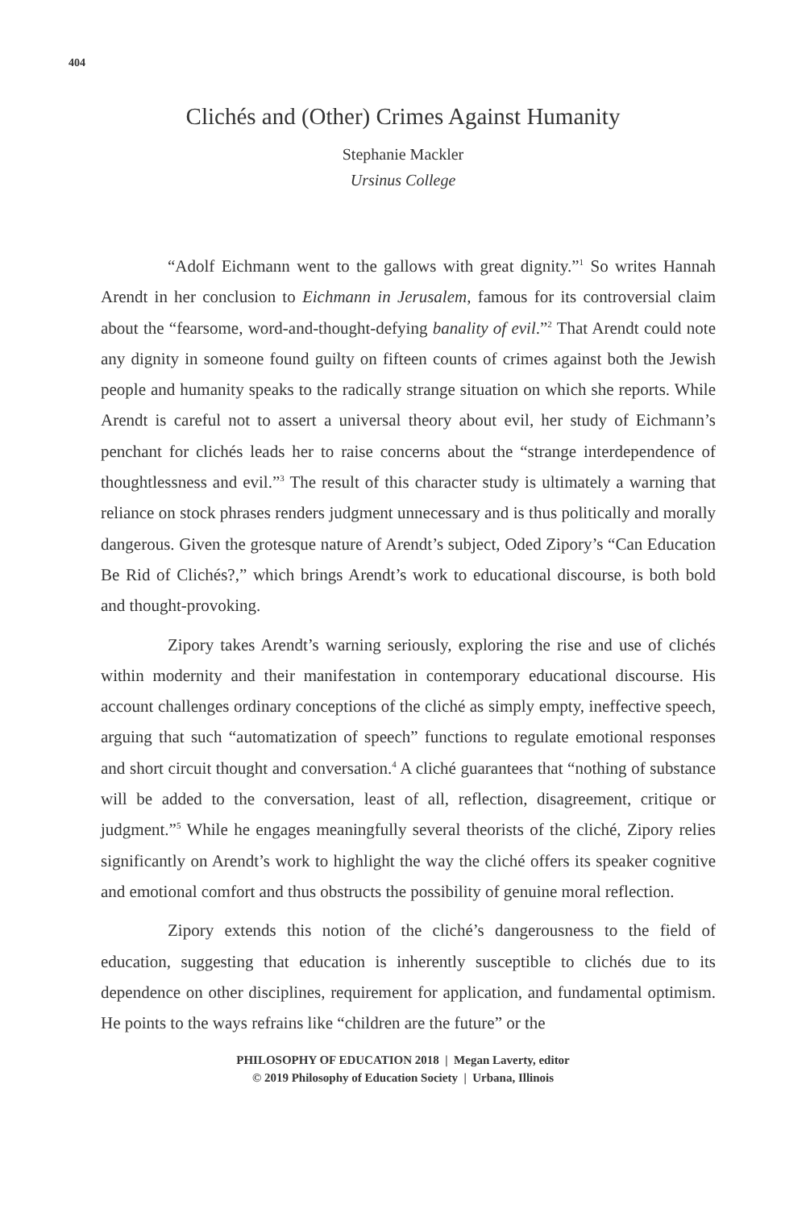404
Clichés and (Other) Crimes Against Humanity
Stephanie Mackler
Ursinus College
“Adolf Eichmann went to the gallows with great dignity.”<sup>1</sup> So writes Hannah Arendt in her conclusion to Eichmann in Jerusalem, famous for its controversial claim about the “fearsome, word-and-thought-defying banality of evil.”<sup>2</sup> That Arendt could note any dignity in someone found guilty on fifteen counts of crimes against both the Jewish people and humanity speaks to the radically strange situation on which she reports. While Arendt is careful not to assert a universal theory about evil, her study of Eichmann’s penchant for clichés leads her to raise concerns about the “strange interdependence of thoughtlessness and evil.”<sup>3</sup> The result of this character study is ultimately a warning that reliance on stock phrases renders judgment unnecessary and is thus politically and morally dangerous. Given the grotesque nature of Arendt’s subject, Oded Zipory’s “Can Education Be Rid of Clichés?,” which brings Arendt’s work to educational discourse, is both bold and thought-provoking.
Zipory takes Arendt’s warning seriously, exploring the rise and use of clichés within modernity and their manifestation in contemporary educational discourse. His account challenges ordinary conceptions of the cliché as simply empty, ineffective speech, arguing that such “automatization of speech” functions to regulate emotional responses and short circuit thought and conversation.<sup>4</sup> A cliché guarantees that “nothing of substance will be added to the conversation, least of all, reflection, disagreement, critique or judgment.”<sup>5</sup> While he engages meaningfully several theorists of the cliché, Zipory relies significantly on Arendt’s work to highlight the way the cliché offers its speaker cognitive and emotional comfort and thus obstructs the possibility of genuine moral reflection.
Zipory extends this notion of the cliché’s dangerousness to the field of education, suggesting that education is inherently susceptible to clichés due to its dependence on other disciplines, requirement for application, and fundamental optimism. He points to the ways refrains like “children are the future” or the
PHILOSOPHY OF EDUCATION 2018 | Megan Laverty, editor
© 2019 Philosophy of Education Society | Urbana, Illinois